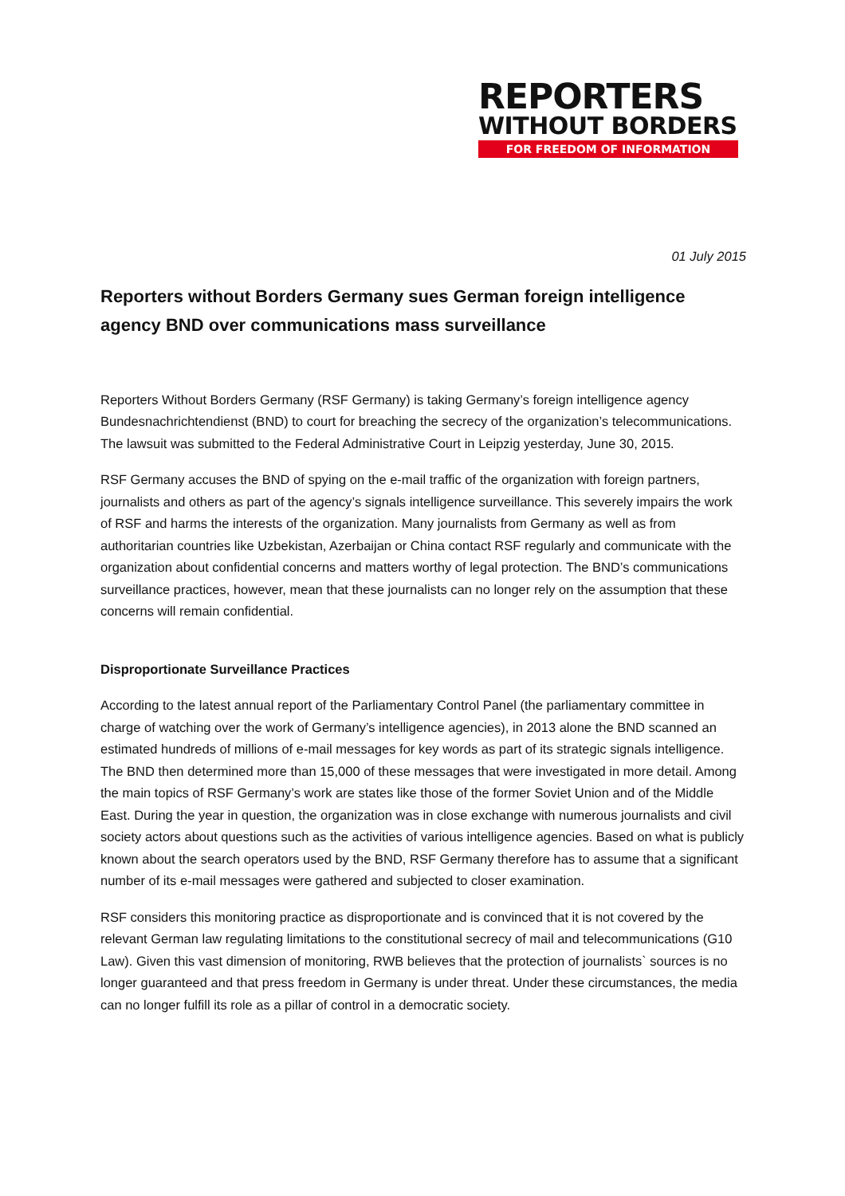REPORTERS
WITHOUT BORDERS
FOR FREEDOM OF INFORMATION
01 July 2015
Reporters without Borders Germany sues German foreign intelligence agency BND over communications mass surveillance
Reporters Without Borders Germany (RSF Germany) is taking Germany’s foreign intelligence agency Bundesnachrichtendienst (BND) to court for breaching the secrecy of the organization’s telecommunications. The lawsuit was submitted to the Federal Administrative Court in Leipzig yesterday, June 30, 2015.
RSF Germany accuses the BND of spying on the e-mail traffic of the organization with foreign partners, journalists and others as part of the agency’s signals intelligence surveillance. This severely impairs the work of RSF and harms the interests of the organization. Many journalists from Germany as well as from authoritarian countries like Uzbekistan, Azerbaijan or China contact RSF regularly and communicate with the organization about confidential concerns and matters worthy of legal protection. The BND’s communications surveillance practices, however, mean that these journalists can no longer rely on the assumption that these concerns will remain confidential.
Disproportionate Surveillance Practices
According to the latest annual report of the Parliamentary Control Panel (the parliamentary committee in charge of watching over the work of Germany’s intelligence agencies), in 2013 alone the BND scanned an estimated hundreds of millions of e-mail messages for key words as part of its strategic signals intelligence. The BND then determined more than 15,000 of these messages that were investigated in more detail. Among the main topics of RSF Germany’s work are states like those of the former Soviet Union and of the Middle East. During the year in question, the organization was in close exchange with numerous journalists and civil society actors about questions such as the activities of various intelligence agencies. Based on what is publicly known about the search operators used by the BND, RSF Germany therefore has to assume that a significant number of its e-mail messages were gathered and subjected to closer examination.
RSF considers this monitoring practice as disproportionate and is convinced that it is not covered by the relevant German law regulating limitations to the constitutional secrecy of mail and telecommunications (G10 Law). Given this vast dimension of monitoring, RWB believes that the protection of journalists` sources is no longer guaranteed and that press freedom in Germany is under threat. Under these circumstances, the media can no longer fulfill its role as a pillar of control in a democratic society.